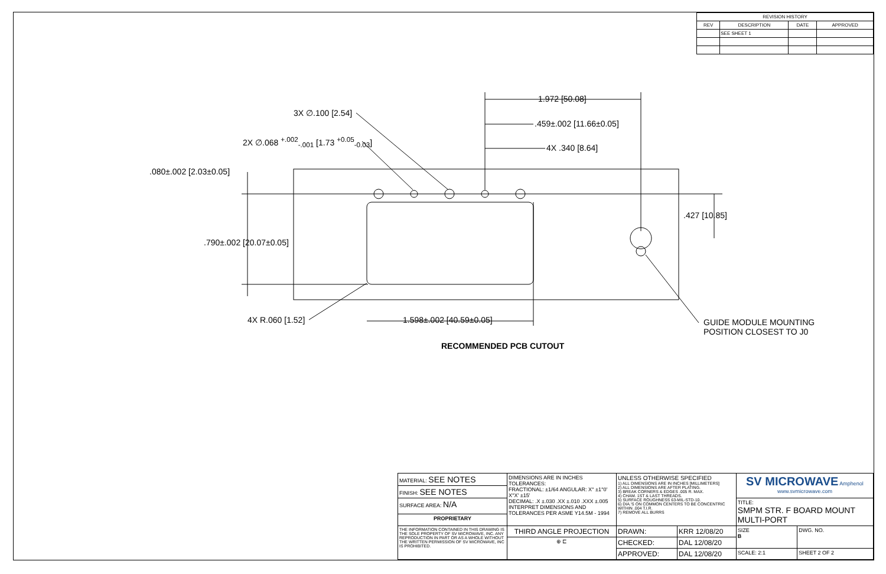| REVISION HISTORY | | | |
| --- | --- | --- | --- |
| REV | DESCRIPTION | DATE | APPROVED |
| | SEE SHEET 1 | | |
1.972 [50.08]
.459±.002 [11.66±0.05]
4X .340 [8.64]
3X ∅.100 [2.54]
2X ∅.068 <sup>+.002</sup><sub>-.001</sub> [1.73 <sup>+0.05</sup><sub>-0.03</sub>]
.080±.002 [2.03±0.05]
.790±.002 [20.07±0.05]
.427 [10.85]
4X R.060 [1.52] 1.598±.002 [40.59±0.05]
GUIDE MODULE MOUNTING
POSITION CLOSEST TO J0
RECOMMENDED PCB CUTOUT
| MATERIAL: SEE NOTES | DIMENSIONS ARE IN INCHES TOLERANCES: FRACTIONAL: ±1/64 ANGULAR: X° ±1°0' X°X' ±15' DECIMAL: .X ±.030 .XX ±.010 .XXX ±.005 INTERPRET DIMENSIONS AND TOLERANCES PER ASME Y14.5M - 1994 | UNLESS OTHERWISE SPECIFIED 1) ALL DIMENSIONS ARE IN INCHES [MILLIMETERS] 2) ALL DIMENSIONS ARE AFTER PLATING. 3) BREAK CORNERS & EDGES .005 R. MAX. 4) CHAM. 1ST & LAST THREADS. 5) SURFACE ROUGHNESS 63-MIL-STD-10. 6) DIA.'S ON COMMON CENTERS TO BE CONCENTRIC WITHIN .004 T.I.R. 7) REMOVE ALL BURRS | | SV MICROWAVE Amphenol www.svmicrowave.com | | |
| FINISH: SEE NOTES | | | | | | |
| SURFACE AREA: N/A | | | | TITLE: SMPM STR. F BOARD MOUNT MULTI-PORT | | |
| PROPRIETARY | | | | | | |
| THE INFORMATION CONTAINED IN THIS DRAWING IS THE SOLE PROPERTY OF SV MICROWAVE, INC. ANY REPRODUCTION IN PART OR AS A WHOLE WITHOUT THE WRITTEN PERMISSION OF SV MICROWAVE, INC IS PROHIBITED. | THIRD ANGLE PROJECTION | DRAWN: | KRR 12/08/20 | SIZE B | DWG. NO. | |
| | ⊕ ⊏ | CHECKED: | DAL 12/08/20 | | | |
| | | APPROVED: | DAL 12/08/20 | SCALE: 2:1 | | SHEET 2 OF 2 |